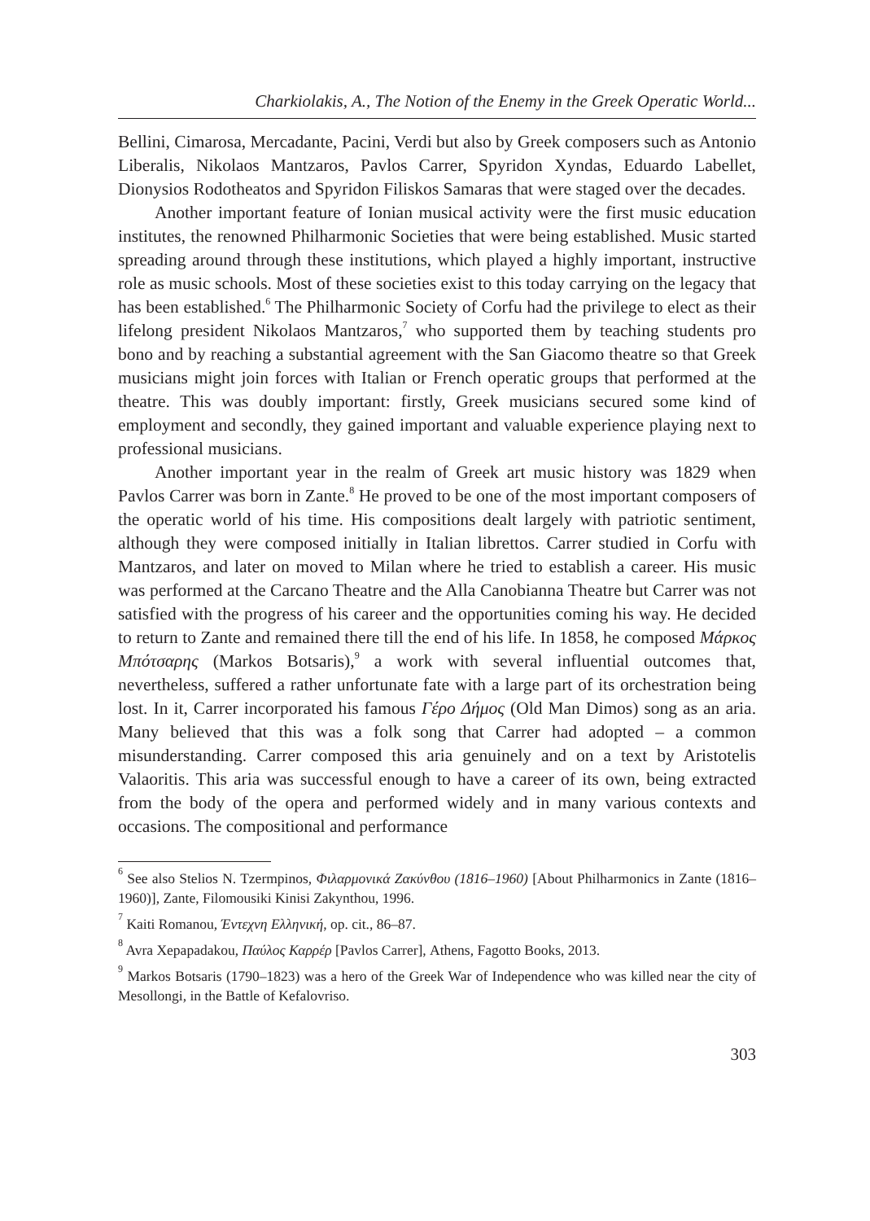Charkiolakis, A., The Notion of the Enemy in the Greek Operatic World...
Bellini, Cimarosa, Mercadante, Pacini, Verdi but also by Greek composers such as Antonio Liberalis, Nikolaos Mantzaros, Pavlos Carrer, Spyridon Xyndas, Eduardo Labellet, Dionysios Rodotheatos and Spyridon Filiskos Samaras that were staged over the decades.
Another important feature of Ionian musical activity were the first music education institutes, the renowned Philharmonic Societies that were being established. Music started spreading around through these institutions, which played a highly important, instructive role as music schools. Most of these societies exist to this today carrying on the legacy that has been established.<sup>6</sup> The Philharmonic Society of Corfu had the privilege to elect as their lifelong president Nikolaos Mantzaros,<sup>7</sup> who supported them by teaching students pro bono and by reaching a substantial agreement with the San Giacomo theatre so that Greek musicians might join forces with Italian or French operatic groups that performed at the theatre. This was doubly important: firstly, Greek musicians secured some kind of employment and secondly, they gained important and valuable experience playing next to professional musicians.
Another important year in the realm of Greek art music history was 1829 when Pavlos Carrer was born in Zante.<sup>8</sup> He proved to be one of the most important composers of the operatic world of his time. His compositions dealt largely with patriotic sentiment, although they were composed initially in Italian librettos. Carrer studied in Corfu with Mantzaros, and later on moved to Milan where he tried to establish a career. His music was performed at the Carcano Theatre and the Alla Canobianna Theatre but Carrer was not satisfied with the progress of his career and the opportunities coming his way. He decided to return to Zante and remained there till the end of his life. In 1858, he composed Μάρκος Μπότσαρης (Markos Botsaris),<sup>9</sup> a work with several influential outcomes that, nevertheless, suffered a rather unfortunate fate with a large part of its orchestration being lost. In it, Carrer incorporated his famous Γέρο Δήμος (Old Man Dimos) song as an aria. Many believed that this was a folk song that Carrer had adopted – a common misunderstanding. Carrer composed this aria genuinely and on a text by Aristotelis Valaoritis. This aria was successful enough to have a career of its own, being extracted from the body of the opera and performed widely and in many various contexts and occasions. The compositional and performance
<sup>6</sup> See also Stelios N. Tzermpinos, Φιλαρμονικά Ζακύνθου (1816–1960) [About Philharmonics in Zante (1816–1960)], Zante, Filomousiki Kinisi Zakynthou, 1996.
<sup>7</sup> Kaiti Romanou, Έντεχνη Ελληνική, op. cit., 86–87.
<sup>8</sup> Avra Xepapadakou, Παύλος Καρρέρ [Pavlos Carrer], Athens, Fagotto Books, 2013.
<sup>9</sup> Markos Botsaris (1790–1823) was a hero of the Greek War of Independence who was killed near the city of Mesollongi, in the Battle of Kefalovriso.
303